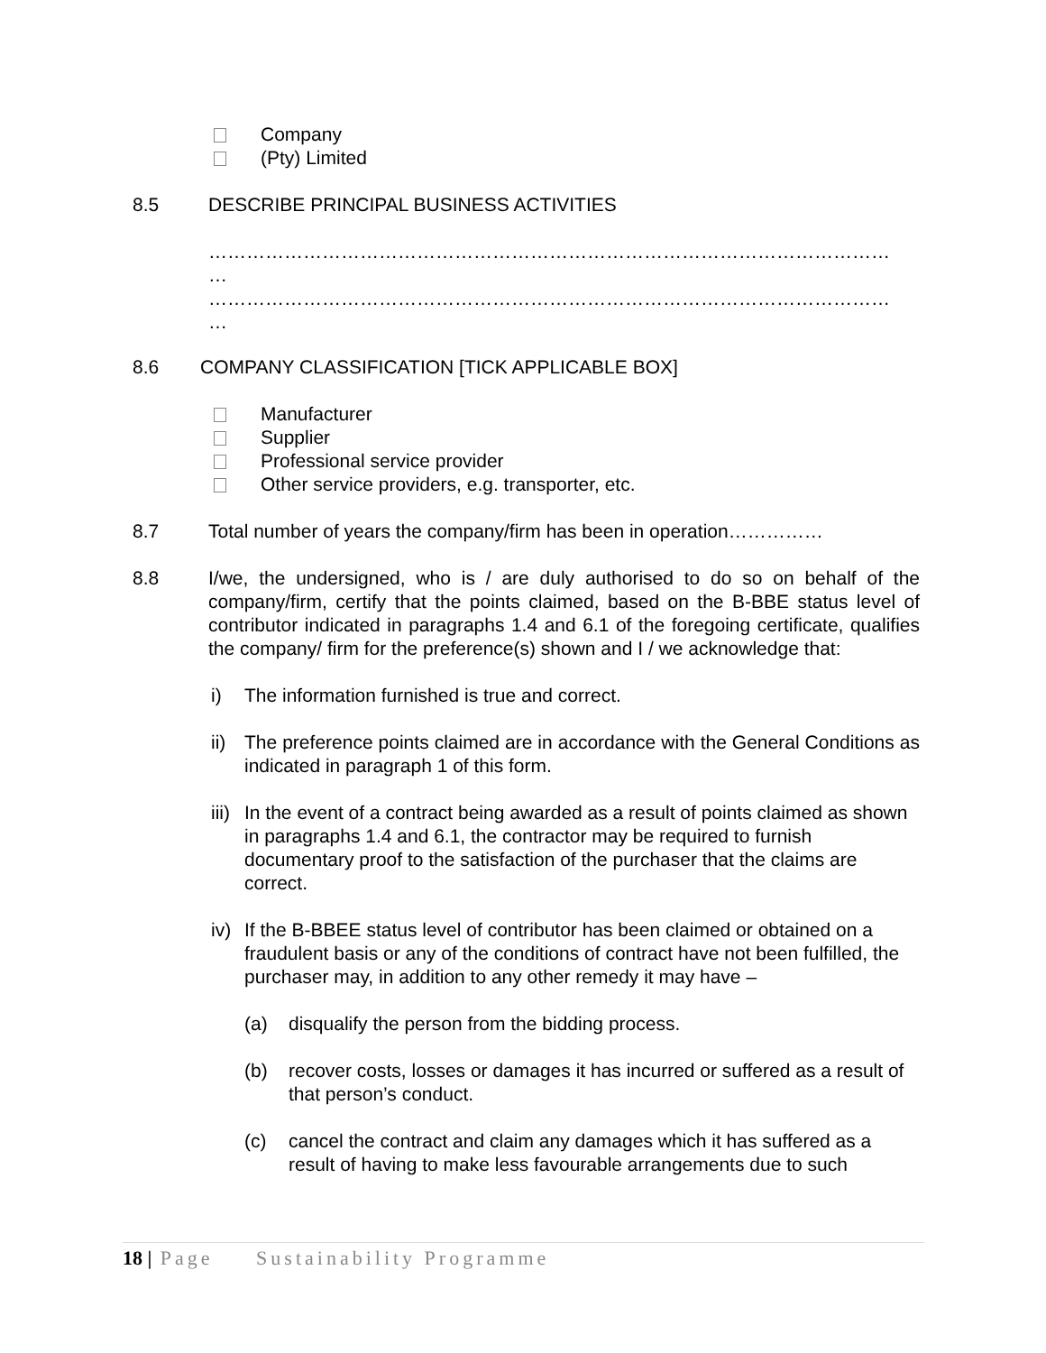Company
(Pty) Limited
8.5 DESCRIBE PRINCIPAL BUSINESS ACTIVITIES
………………………………………………………………………………………………
…
………………………………………………………………………………………………
…
8.6 COMPANY CLASSIFICATION [TICK APPLICABLE BOX]
Manufacturer
Supplier
Professional service provider
Other service providers, e.g. transporter, etc.
8.7 Total number of years the company/firm has been in operation……………
8.8 I/we, the undersigned, who is / are duly authorised to do so on behalf of the company/firm, certify that the points claimed, based on the B-BBE status level of contributor indicated in paragraphs 1.4 and 6.1 of the foregoing certificate, qualifies the company/ firm for the preference(s) shown and I / we acknowledge that:
i) The information furnished is true and correct.
ii) The preference points claimed are in accordance with the General Conditions as indicated in paragraph 1 of this form.
iii) In the event of a contract being awarded as a result of points claimed as shown in paragraphs 1.4 and 6.1, the contractor may be required to furnish documentary proof to the satisfaction of the purchaser that the claims are correct.
iv) If the B-BBEE status level of contributor has been claimed or obtained on a fraudulent basis or any of the conditions of contract have not been fulfilled, the purchaser may, in addition to any other remedy it may have –
(a) disqualify the person from the bidding process.
(b) recover costs, losses or damages it has incurred or suffered as a result of that person’s conduct.
(c) cancel the contract and claim any damages which it has suffered as a result of having to make less favourable arrangements due to such
18 | Page Sustainability Programme